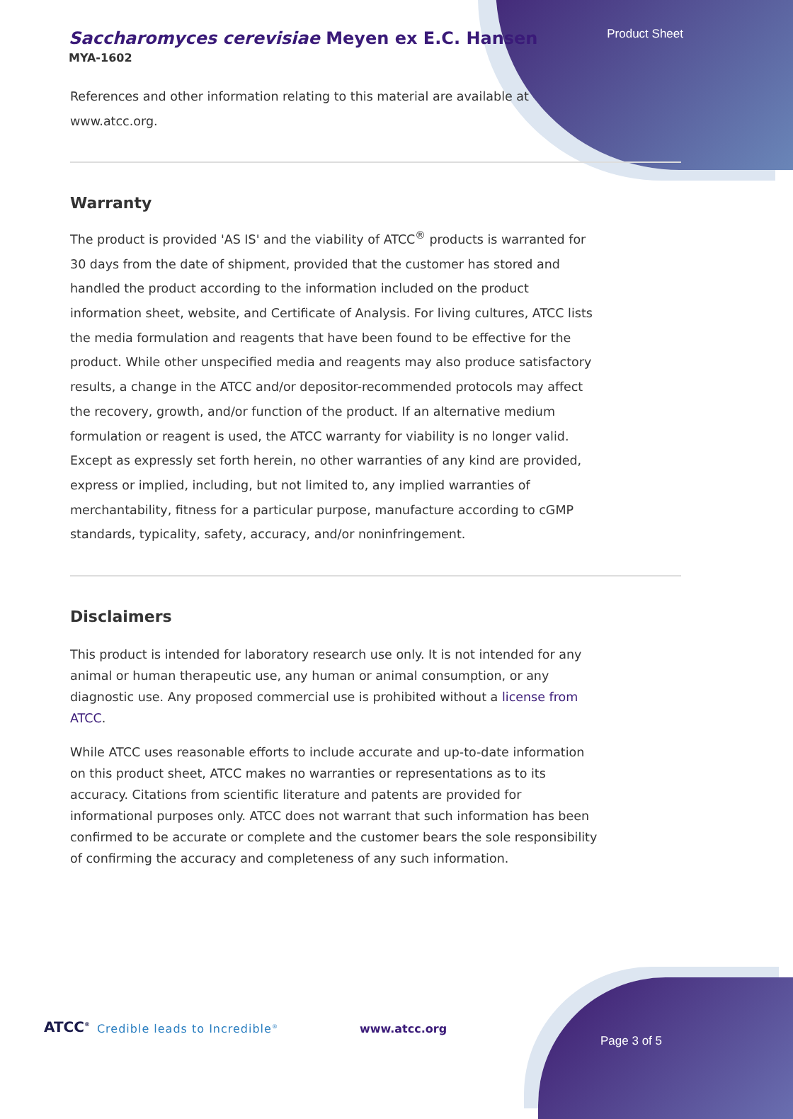Product Sheet
Saccharomyces cerevisiae Meyen ex E.C. Hansen
MYA-1602
References and other information relating to this material are available at www.atcc.org.
Warranty
The product is provided 'AS IS' and the viability of ATCC<sup>®</sup> products is warranted for 30 days from the date of shipment, provided that the customer has stored and handled the product according to the information included on the product information sheet, website, and Certificate of Analysis. For living cultures, ATCC lists the media formulation and reagents that have been found to be effective for the product. While other unspecified media and reagents may also produce satisfactory results, a change in the ATCC and/or depositor-recommended protocols may affect the recovery, growth, and/or function of the product. If an alternative medium formulation or reagent is used, the ATCC warranty for viability is no longer valid. Except as expressly set forth herein, no other warranties of any kind are provided, express or implied, including, but not limited to, any implied warranties of merchantability, fitness for a particular purpose, manufacture according to cGMP standards, typicality, safety, accuracy, and/or noninfringement.
Disclaimers
This product is intended for laboratory research use only. It is not intended for any animal or human therapeutic use, any human or animal consumption, or any diagnostic use. Any proposed commercial use is prohibited without a license from ATCC.
While ATCC uses reasonable efforts to include accurate and up-to-date information on this product sheet, ATCC makes no warranties or representations as to its accuracy. Citations from scientific literature and patents are provided for informational purposes only. ATCC does not warrant that such information has been confirmed to be accurate or complete and the customer bears the sole responsibility of confirming the accuracy and completeness of any such information.
ATCC<sup>®</sup> Credible leads to Incredible<sup>®</sup> www.atcc.org
Page 3 of 5